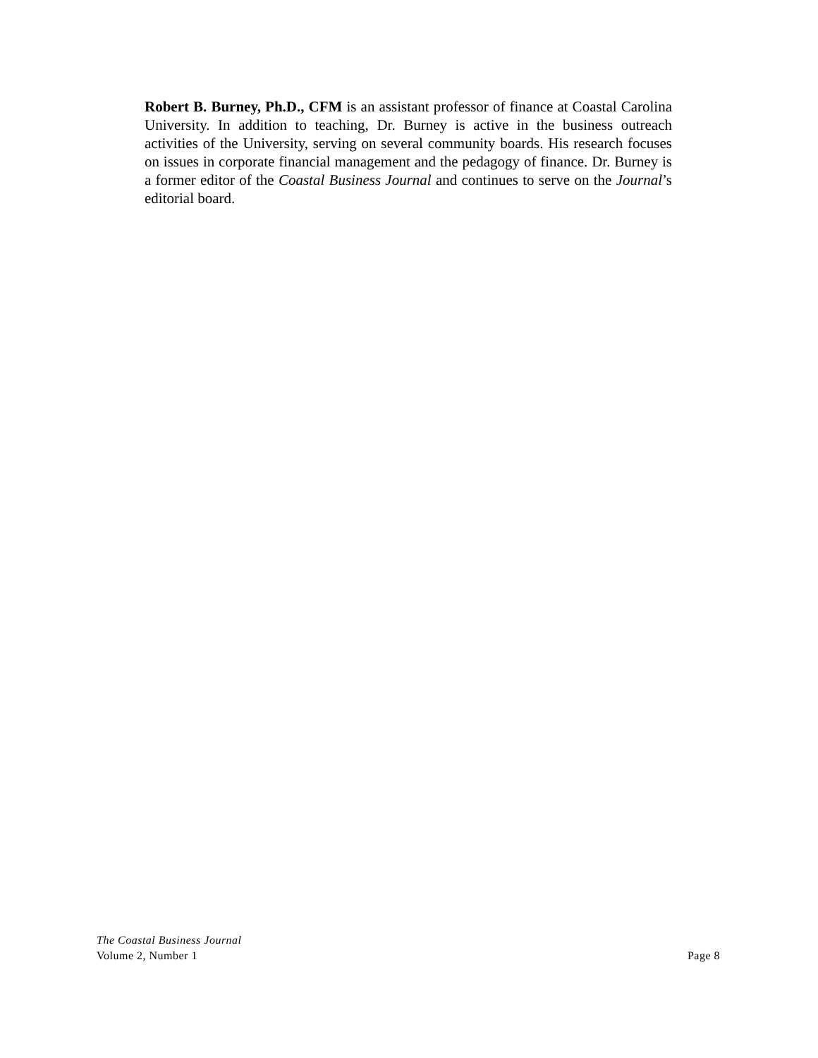Robert B. Burney, Ph.D., CFM is an assistant professor of finance at Coastal Carolina University. In addition to teaching, Dr. Burney is active in the business outreach activities of the University, serving on several community boards. His research focuses on issues in corporate financial management and the pedagogy of finance. Dr. Burney is a former editor of the Coastal Business Journal and continues to serve on the Journal’s editorial board.
The Coastal Business Journal
Volume 2, Number 1 Page 8